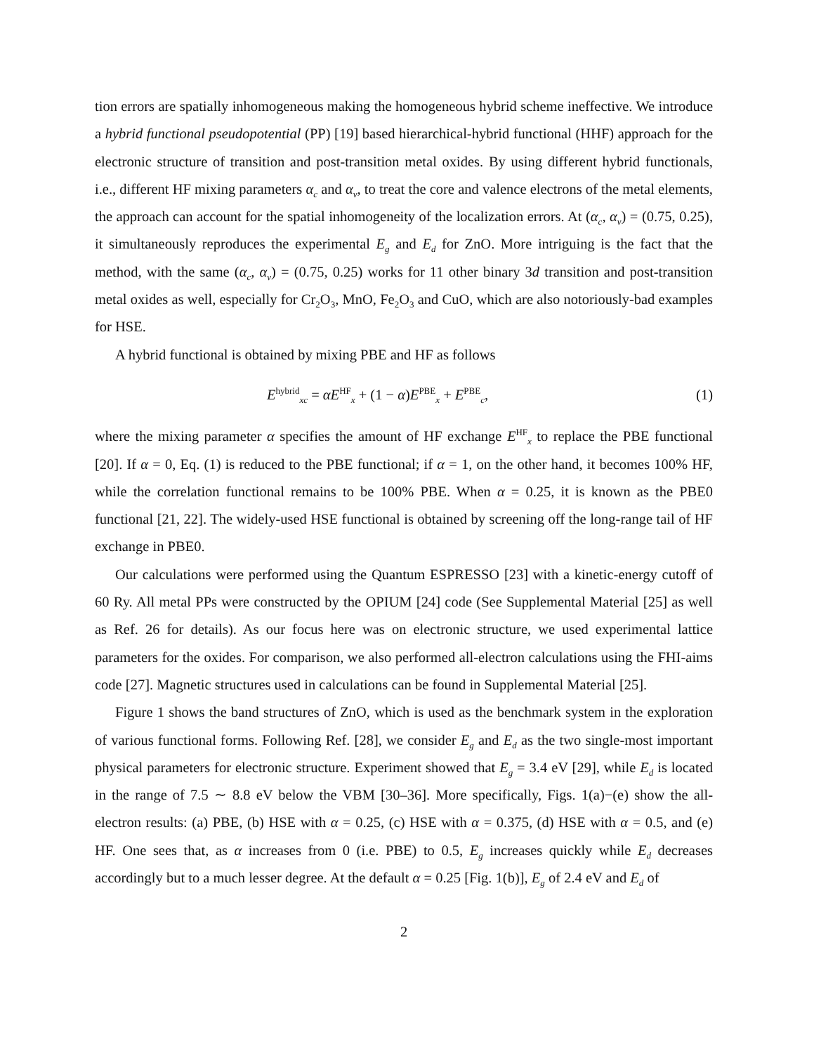tion errors are spatially inhomogeneous making the homogeneous hybrid scheme ineffective. We introduce a hybrid functional pseudopotential (PP) [19] based hierarchical-hybrid functional (HHF) approach for the electronic structure of transition and post-transition metal oxides. By using different hybrid functionals, i.e., different HF mixing parameters α<sub>c</sub> and α<sub>v</sub>, to treat the core and valence electrons of the metal elements, the approach can account for the spatial inhomogeneity of the localization errors. At (α<sub>c</sub>, α<sub>v</sub>) = (0.75, 0.25), it simultaneously reproduces the experimental E<sub>g</sub> and E<sub>d</sub> for ZnO. More intriguing is the fact that the method, with the same (α<sub>c</sub>, α<sub>v</sub>) = (0.75, 0.25) works for 11 other binary 3d transition and post-transition metal oxides as well, especially for Cr<sub>2</sub>O<sub>3</sub>, MnO, Fe<sub>2</sub>O<sub>3</sub> and CuO, which are also notoriously-bad examples for HSE.
A hybrid functional is obtained by mixing PBE and HF as follows
E<sup>hybrid</sup><sub>xc</sub> = αE<sup>HF</sup><sub>x</sub> + (1 − α)E<sup>PBE</sup><sub>x</sub> + E<sup>PBE</sup><sub>c</sub>, (1)
where the mixing parameter α specifies the amount of HF exchange E<sup>HF</sup><sub>x</sub> to replace the PBE functional [20]. If α = 0, Eq. (1) is reduced to the PBE functional; if α = 1, on the other hand, it becomes 100% HF, while the correlation functional remains to be 100% PBE. When α = 0.25, it is known as the PBE0 functional [21, 22]. The widely-used HSE functional is obtained by screening off the long-range tail of HF exchange in PBE0.
Our calculations were performed using the Quantum ESPRESSO [23] with a kinetic-energy cutoff of 60 Ry. All metal PPs were constructed by the OPIUM [24] code (See Supplemental Material [25] as well as Ref. 26 for details). As our focus here was on electronic structure, we used experimental lattice parameters for the oxides. For comparison, we also performed all-electron calculations using the FHI-aims code [27]. Magnetic structures used in calculations can be found in Supplemental Material [25].
Figure 1 shows the band structures of ZnO, which is used as the benchmark system in the exploration of various functional forms. Following Ref. [28], we consider E<sub>g</sub> and E<sub>d</sub> as the two single-most important physical parameters for electronic structure. Experiment showed that E<sub>g</sub> = 3.4 eV [29], while E<sub>d</sub> is located in the range of 7.5 ∼ 8.8 eV below the VBM [30–36]. More specifically, Figs. 1(a)−(e) show the all-electron results: (a) PBE, (b) HSE with α = 0.25, (c) HSE with α = 0.375, (d) HSE with α = 0.5, and (e) HF. One sees that, as α increases from 0 (i.e. PBE) to 0.5, E<sub>g</sub> increases quickly while E<sub>d</sub> decreases accordingly but to a much lesser degree. At the default α = 0.25 [Fig. 1(b)], E<sub>g</sub> of 2.4 eV and E<sub>d</sub> of
2